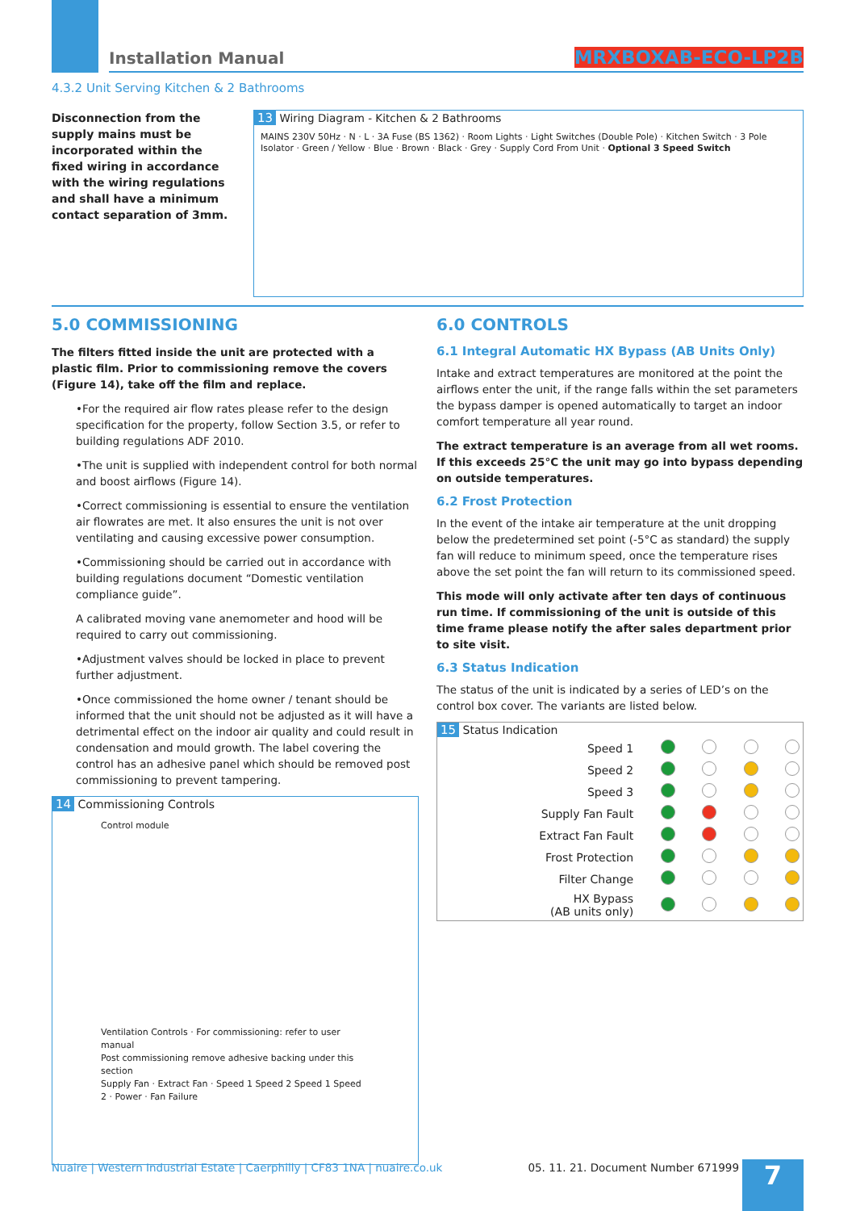Installation Manual MRXBOXAB-ECO-LP2B
4.3.2 Unit Serving Kitchen & 2 Bathrooms
Disconnection from the supply mains must be incorporated within the fixed wiring in accordance with the wiring regulations and shall have a minimum contact separation of 3mm.
13 Wiring Diagram - Kitchen & 2 Bathrooms
MAINS 230V 50Hz · N · L · 3A Fuse (BS 1362) · Room Lights · Light Switches (Double Pole) · Kitchen Switch · 3 Pole Isolator · Green / Yellow · Blue · Brown · Black · Grey · Supply Cord From Unit · Optional 3 Speed Switch
5.0 COMMISSIONING
The filters fitted inside the unit are protected with a plastic film. Prior to commissioning remove the covers (Figure 14), take off the film and replace.
•For the required air flow rates please refer to the design specification for the property, follow Section 3.5, or refer to building regulations ADF 2010.
•The unit is supplied with independent control for both normal and boost airflows (Figure 14).
•Correct commissioning is essential to ensure the ventilation air flowrates are met. It also ensures the unit is not over ventilating and causing excessive power consumption.
•Commissioning should be carried out in accordance with building regulations document “Domestic ventilation compliance guide”.
A calibrated moving vane anemometer and hood will be required to carry out commissioning.
•Adjustment valves should be locked in place to prevent further adjustment.
•Once commissioned the home owner / tenant should be informed that the unit should not be adjusted as it will have a detrimental effect on the indoor air quality and could result in condensation and mould growth. The label covering the control has an adhesive panel which should be removed post commissioning to prevent tampering.
14 Commissioning Controls
Control module
Ventilation Controls · For commissioning: refer to user manual
Post commissioning remove adhesive backing under this section
Supply Fan · Extract Fan · Speed 1 Speed 2 Speed 1 Speed 2 · Power · Fan Failure
6.0 CONTROLS
6.1 Integral Automatic HX Bypass (AB Units Only)
Intake and extract temperatures are monitored at the point the airflows enter the unit, if the range falls within the set parameters the bypass damper is opened automatically to target an indoor comfort temperature all year round.
The extract temperature is an average from all wet rooms. If this exceeds 25°C the unit may go into bypass depending on outside temperatures.
6.2 Frost Protection
In the event of the intake air temperature at the unit dropping below the predetermined set point (-5°C as standard) the supply fan will reduce to minimum speed, once the temperature rises above the set point the fan will return to its commissioned speed.
This mode will only activate after ten days of continuous run time. If commissioning of the unit is outside of this time frame please notify the after sales department prior to site visit.
6.3 Status Indication
The status of the unit is indicated by a series of LED’s on the control box cover. The variants are listed below.
15 Status Indication
| Speed 1 | | | | |
| Speed 2 | | | | |
| Speed 3 | | | | |
| Supply Fan Fault | | | | |
| Extract Fan Fault | | | | |
| Frost Protection | | | | |
| Filter Change | | | | |
| HX Bypass (AB units only) | | | | |
Nuaire | Western Industrial Estate | Caerphilly | CF83 1NA | nuaire.co.uk 05. 11. 21. Document Number 671999
7